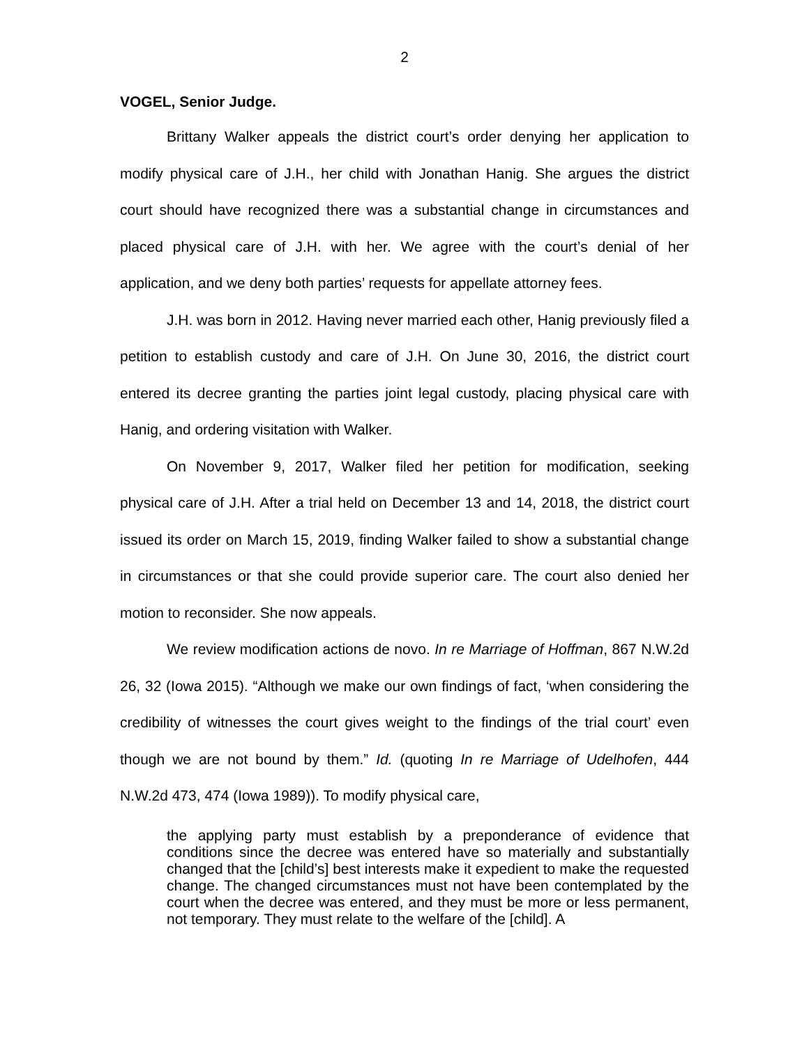2
VOGEL, Senior Judge.
Brittany Walker appeals the district court’s order denying her application to modify physical care of J.H., her child with Jonathan Hanig. She argues the district court should have recognized there was a substantial change in circumstances and placed physical care of J.H. with her. We agree with the court’s denial of her application, and we deny both parties’ requests for appellate attorney fees.
J.H. was born in 2012. Having never married each other, Hanig previously filed a petition to establish custody and care of J.H. On June 30, 2016, the district court entered its decree granting the parties joint legal custody, placing physical care with Hanig, and ordering visitation with Walker.
On November 9, 2017, Walker filed her petition for modification, seeking physical care of J.H. After a trial held on December 13 and 14, 2018, the district court issued its order on March 15, 2019, finding Walker failed to show a substantial change in circumstances or that she could provide superior care. The court also denied her motion to reconsider. She now appeals.
We review modification actions de novo. In re Marriage of Hoffman, 867 N.W.2d 26, 32 (Iowa 2015). “Although we make our own findings of fact, ‘when considering the credibility of witnesses the court gives weight to the findings of the trial court’ even though we are not bound by them.” Id. (quoting In re Marriage of Udelhofen, 444 N.W.2d 473, 474 (Iowa 1989)). To modify physical care,
the applying party must establish by a preponderance of evidence that conditions since the decree was entered have so materially and substantially changed that the [child’s] best interests make it expedient to make the requested change. The changed circumstances must not have been contemplated by the court when the decree was entered, and they must be more or less permanent, not temporary. They must relate to the welfare of the [child]. A